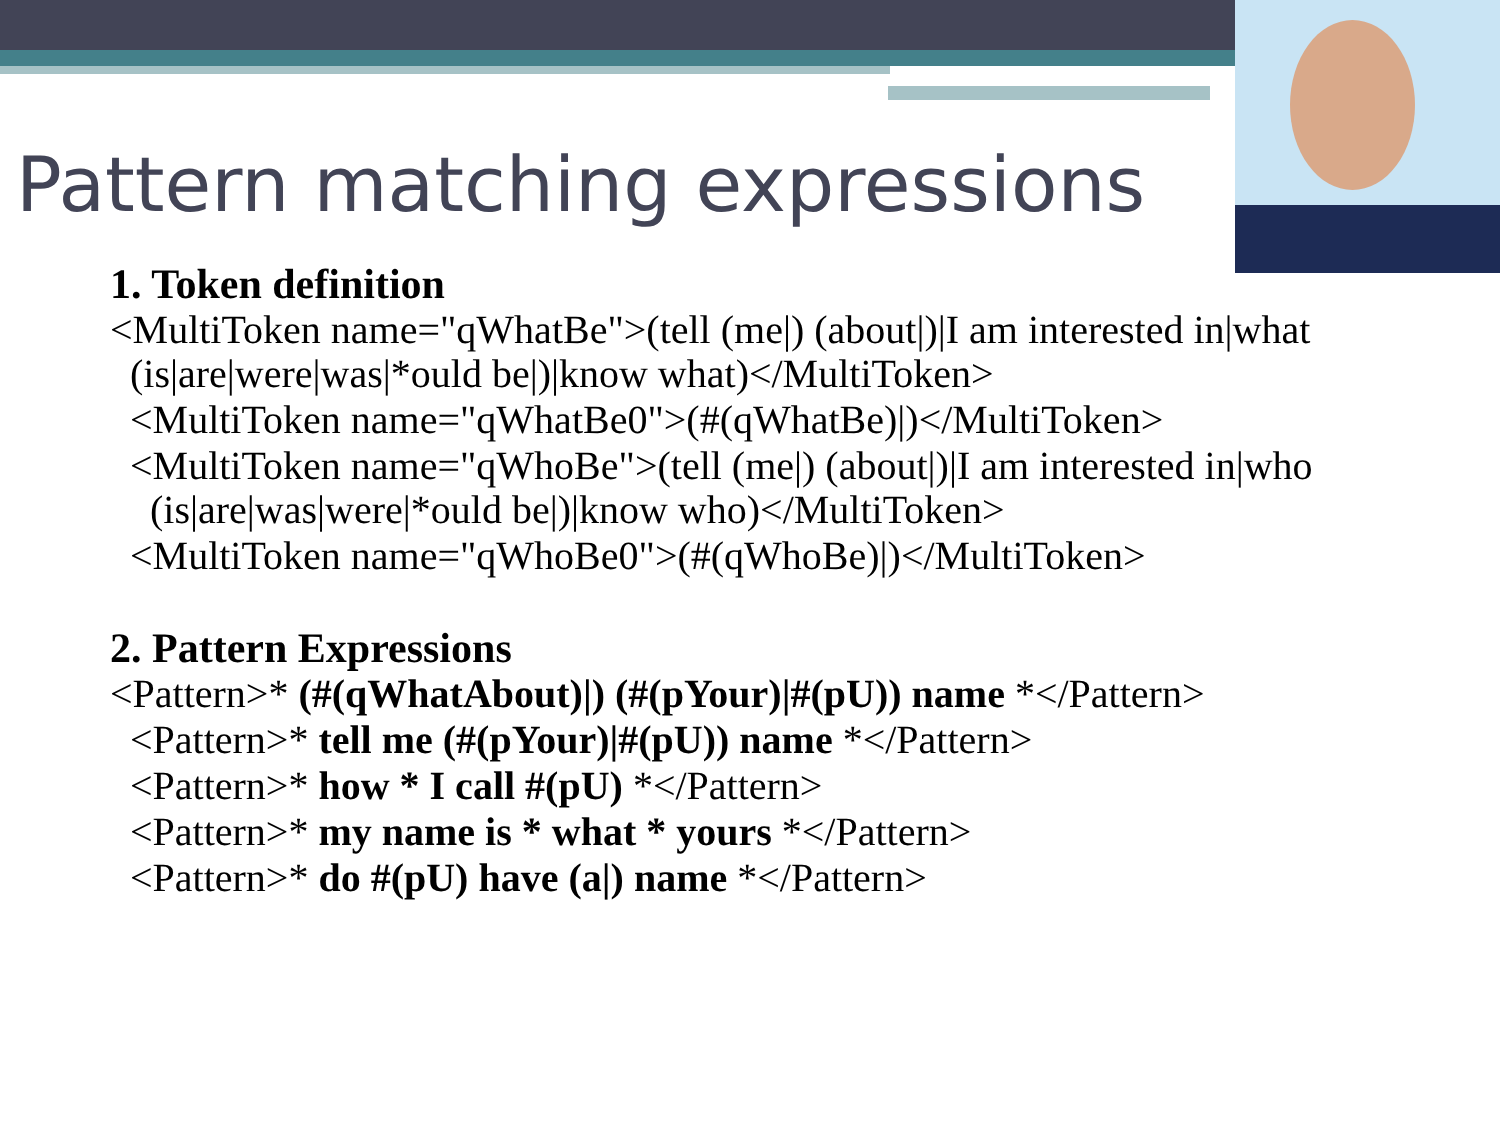Pattern matching expressions
1. Token definition
<MultiToken name="qWhatBe">(tell (me|) (about|)|I am interested in|what (is|are|were|was|*ould be|)|know what)</MultiToken>
<MultiToken name="qWhatBe0">(#(qWhatBe)|)</MultiToken>
<MultiToken name="qWhoBe">(tell (me|) (about|)|I am interested in|who (is|are|was|were|*ould be|)|know who)</MultiToken>
<MultiToken name="qWhoBe0">(#(qWhoBe)|)</MultiToken>
2. Pattern Expressions
<Pattern>* (#(qWhatAbout)|) (#(pYour)|#(pU)) name *</Pattern>
<Pattern>* tell me (#(pYour)|#(pU)) name *</Pattern>
<Pattern>* how * I call #(pU) *</Pattern>
<Pattern>* my name is * what * yours *</Pattern>
<Pattern>* do #(pU) have (a|) name *</Pattern>